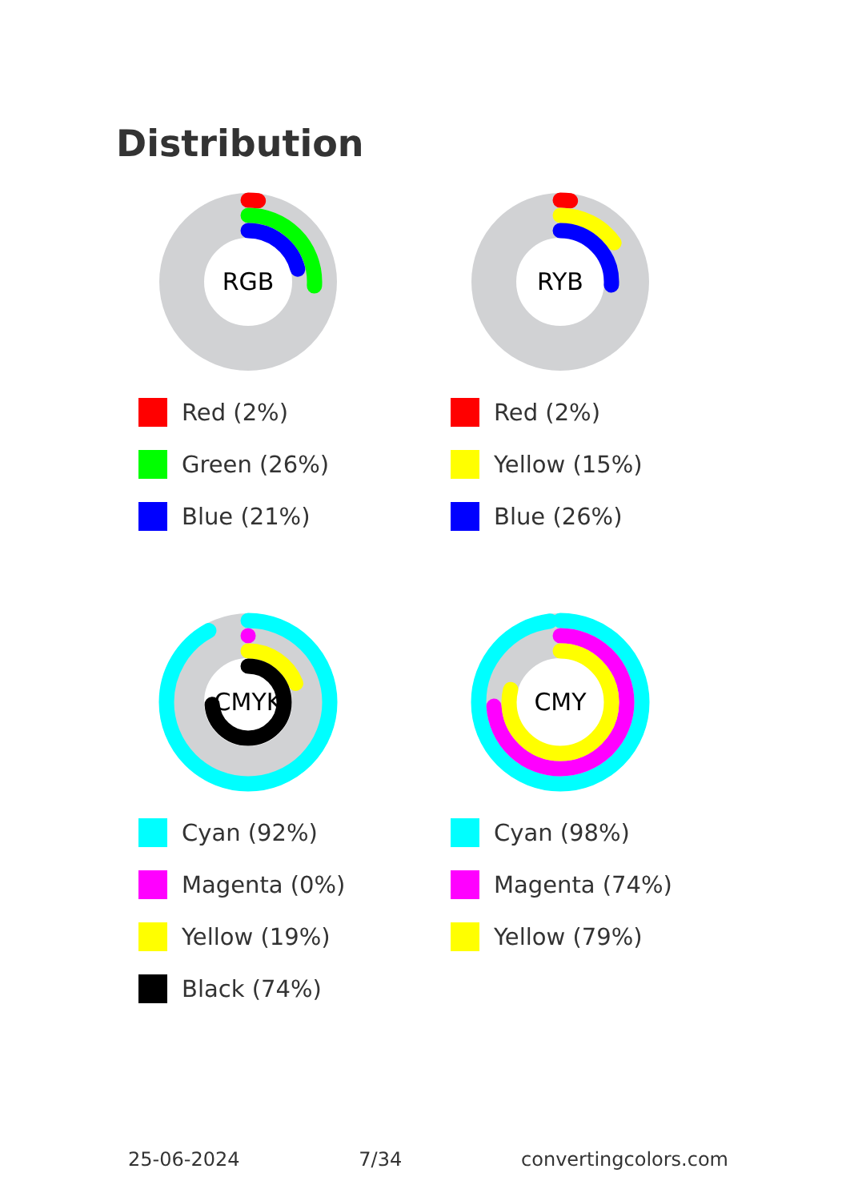Distribution
RGB
Red (2%)
Green (26%)
Blue (21%)
RYB
Red (2%)
Yellow (15%)
Blue (26%)
CMYK
Cyan (92%)
Magenta (0%)
Yellow (19%)
Black (74%)
CMY
Cyan (98%)
Magenta (74%)
Yellow (79%)
25-06-2024 7/34 convertingcolors.com